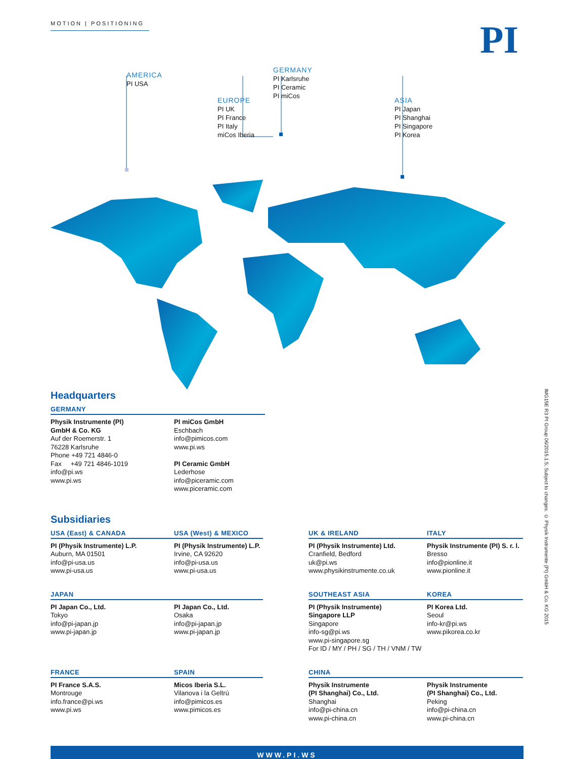MOTION | POSITIONING
PI
AMERICA
PI USA
EUROPE
PI UK
PI France
PI Italy
miCos Iberia
GERMANY
PI Karlsruhe
PI Ceramic
PI miCos
ASIA
PI Japan
PI Shanghai
PI Singapore
PI Korea
Headquarters
GERMANY
Physik Instrumente (PI)
GmbH & Co. KG
Auf der Roemerstr. 1
76228 Karlsruhe
Phone +49 721 4846-0
Fax +49 721 4846-1019
info@pi.ws
www.pi.ws
PI miCos GmbH
Eschbach
info@pimicos.com
www.pi.ws
PI Ceramic GmbH
Lederhose
info@piceramic.com
www.piceramic.com
Subsidiaries
USA (East) & CANADA
USA (West) & MEXICO
UK & IRELAND
ITALY
PI (Physik Instrumente) L.P.
Auburn, MA 01501
info@pi-usa.us
www.pi-usa.us
PI (Physik Instrumente) L.P.
Irvine, CA 92620
info@pi-usa.us
www.pi-usa.us
PI (Physik Instrumente) Ltd.
Cranfield, Bedford
uk@pi.ws
www.physikinstrumente.co.uk
Physik Instrumente (PI) S. r. l.
Bresso
info@pionline.it
www.pionline.it
JAPAN
SOUTHEAST ASIA
KOREA
PI Japan Co., Ltd.
Tokyo
info@pi-japan.jp
www.pi-japan.jp
PI Japan Co., Ltd.
Osaka
info@pi-japan.jp
www.pi-japan.jp
PI (Physik Instrumente)
Singapore LLP
Singapore
info-sg@pi.ws
www.pi-singapore.sg
For ID / MY / PH / SG / TH / VNM / TW
PI Korea Ltd.
Seoul
info-kr@pi.ws
www.pikorea.co.kr
FRANCE
SPAIN
CHINA
PI France S.A.S.
Montrouge
info.france@pi.ws
www.pi.ws
Micos Iberia S.L.
Vilanova i la Geltrú
info@pimicos.es
www.pimicos.es
Physik Instrumente
(PI Shanghai) Co., Ltd.
Shanghai
info@pi-china.cn
www.pi-china.cn
Physik Instrumente
(PI Shanghai) Co., Ltd.
Peking
info@pi-china.cn
www.pi-china.cn
IMG15E R3 PI Group 06/2015.1.5; Subject to changes. © Physik Instrumente (PI) GmbH & Co. KG 2015
WWW.PI.WS